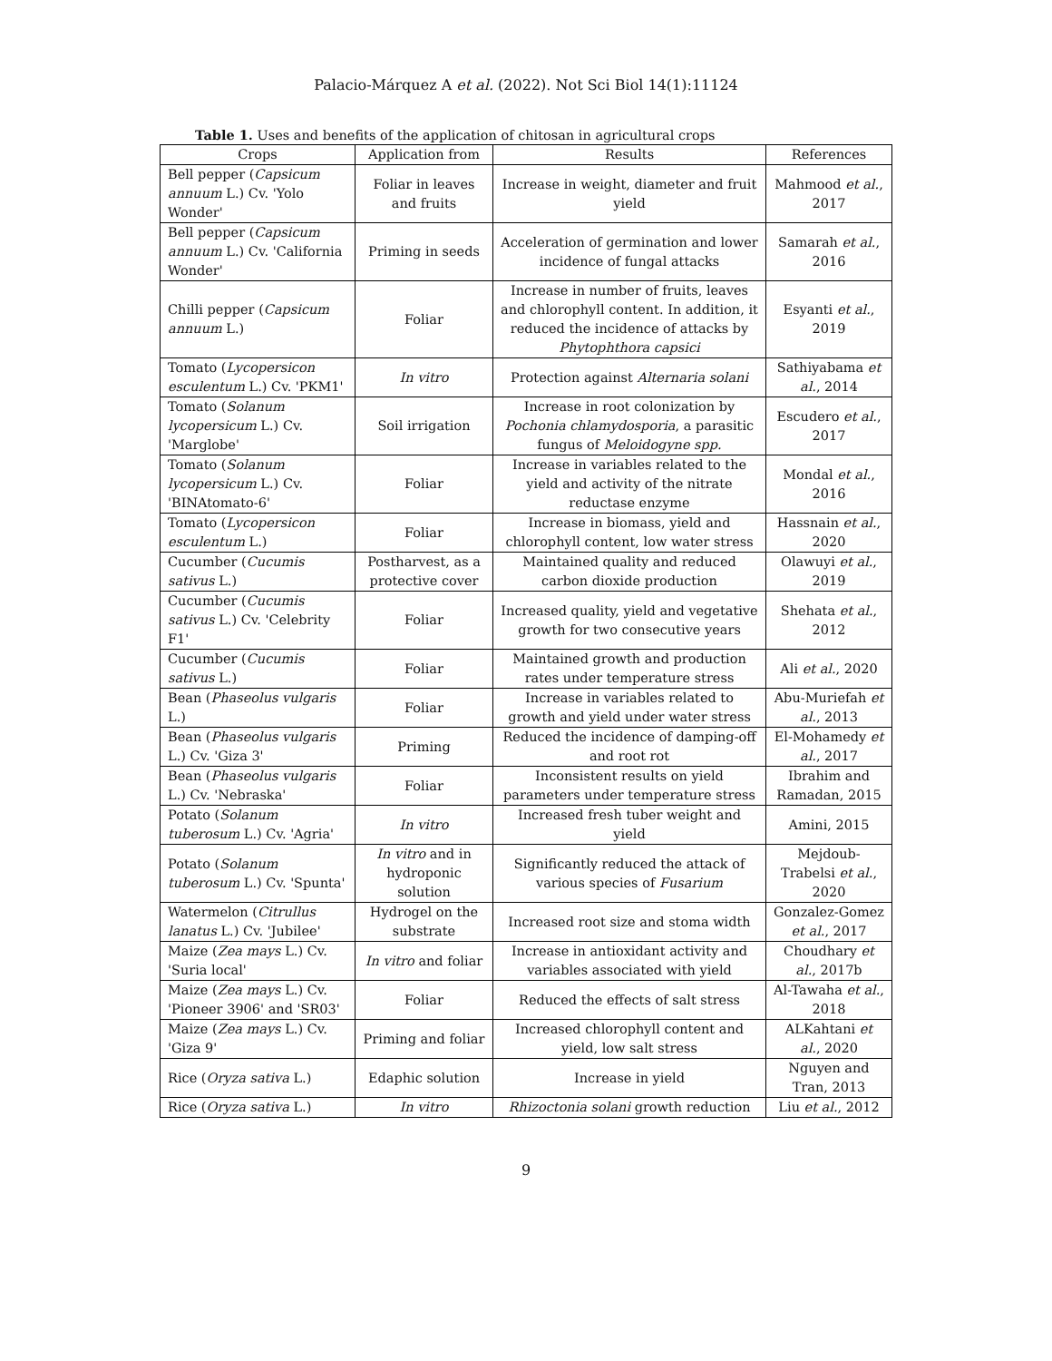Palacio-Márquez A et al. (2022). Not Sci Biol 14(1):11124
Table 1. Uses and benefits of the application of chitosan in agricultural crops
| Crops | Application from | Results | References |
| --- | --- | --- | --- |
| Bell pepper ( Capsicum annuum L.) Cv. 'Yolo Wonder' | Foliar in leaves and fruits | Increase in weight, diameter and fruit yield | Mahmood et al. , 2017 |
| Bell pepper ( Capsicum annuum L.) Cv. 'California Wonder' | Priming in seeds | Acceleration of germination and lower incidence of fungal attacks | Samarah et al. , 2016 |
| Chilli pepper ( Capsicum annuum L.) | Foliar | Increase in number of fruits, leaves and chlorophyll content. In addition, it reduced the incidence of attacks by Phytophthora capsici | Esyanti et al. , 2019 |
| Tomato ( Lycopersicon esculentum L.) Cv. 'PKM1' | In vitro | Protection against Alternaria solani | Sathiyabama et al. , 2014 |
| Tomato ( Solanum lycopersicum L.) Cv. 'Marglobe' | Soil irrigation | Increase in root colonization by Pochonia chlamydosporia , a parasitic fungus of Meloidogyne spp. | Escudero et al. , 2017 |
| Tomato ( Solanum lycopersicum L.) Cv. 'BINAtomato-6' | Foliar | Increase in variables related to the yield and activity of the nitrate reductase enzyme | Mondal et al. , 2016 |
| Tomato ( Lycopersicon esculentum L.) | Foliar | Increase in biomass, yield and chlorophyll content, low water stress | Hassnain et al. , 2020 |
| Cucumber ( Cucumis sativus L.) | Postharvest, as a protective cover | Maintained quality and reduced carbon dioxide production | Olawuyi et al. , 2019 |
| Cucumber ( Cucumis sativus L.) Cv. 'Celebrity F1' | Foliar | Increased quality, yield and vegetative growth for two consecutive years | Shehata et al. , 2012 |
| Cucumber ( Cucumis sativus L.) | Foliar | Maintained growth and production rates under temperature stress | Ali et al. , 2020 |
| Bean ( Phaseolus vulgaris L.) | Foliar | Increase in variables related to growth and yield under water stress | Abu-Muriefah et al. , 2013 |
| Bean ( Phaseolus vulgaris L.) Cv. 'Giza 3' | Priming | Reduced the incidence of damping-off and root rot | El-Mohamedy et al. , 2017 |
| Bean ( Phaseolus vulgaris L.) Cv. 'Nebraska' | Foliar | Inconsistent results on yield parameters under temperature stress | Ibrahim and Ramadan, 2015 |
| Potato ( Solanum tuberosum L.) Cv. 'Agria' | In vitro | Increased fresh tuber weight and yield | Amini, 2015 |
| Potato ( Solanum tuberosum L.) Cv. 'Spunta' | In vitro and in hydroponic solution | Significantly reduced the attack of various species of Fusarium | Mejdoub-Trabelsi et al. , 2020 |
| Watermelon ( Citrullus lanatus L.) Cv. 'Jubilee' | Hydrogel on the substrate | Increased root size and stoma width | Gonzalez-Gomez et al. , 2017 |
| Maize ( Zea mays L.) Cv. 'Suria local' | In vitro and foliar | Increase in antioxidant activity and variables associated with yield | Choudhary et al. , 2017b |
| Maize ( Zea mays L.) Cv. 'Pioneer 3906' and 'SR03' | Foliar | Reduced the effects of salt stress | Al-Tawaha et al. , 2018 |
| Maize ( Zea mays L.) Cv. 'Giza 9' | Priming and foliar | Increased chlorophyll content and yield, low salt stress | ALKahtani et al. , 2020 |
| Rice ( Oryza sativa L.) | Edaphic solution | Increase in yield | Nguyen and Tran, 2013 |
| Rice ( Oryza sativa L.) | In vitro | Rhizoctonia solani growth reduction | Liu et al. , 2012 |
9